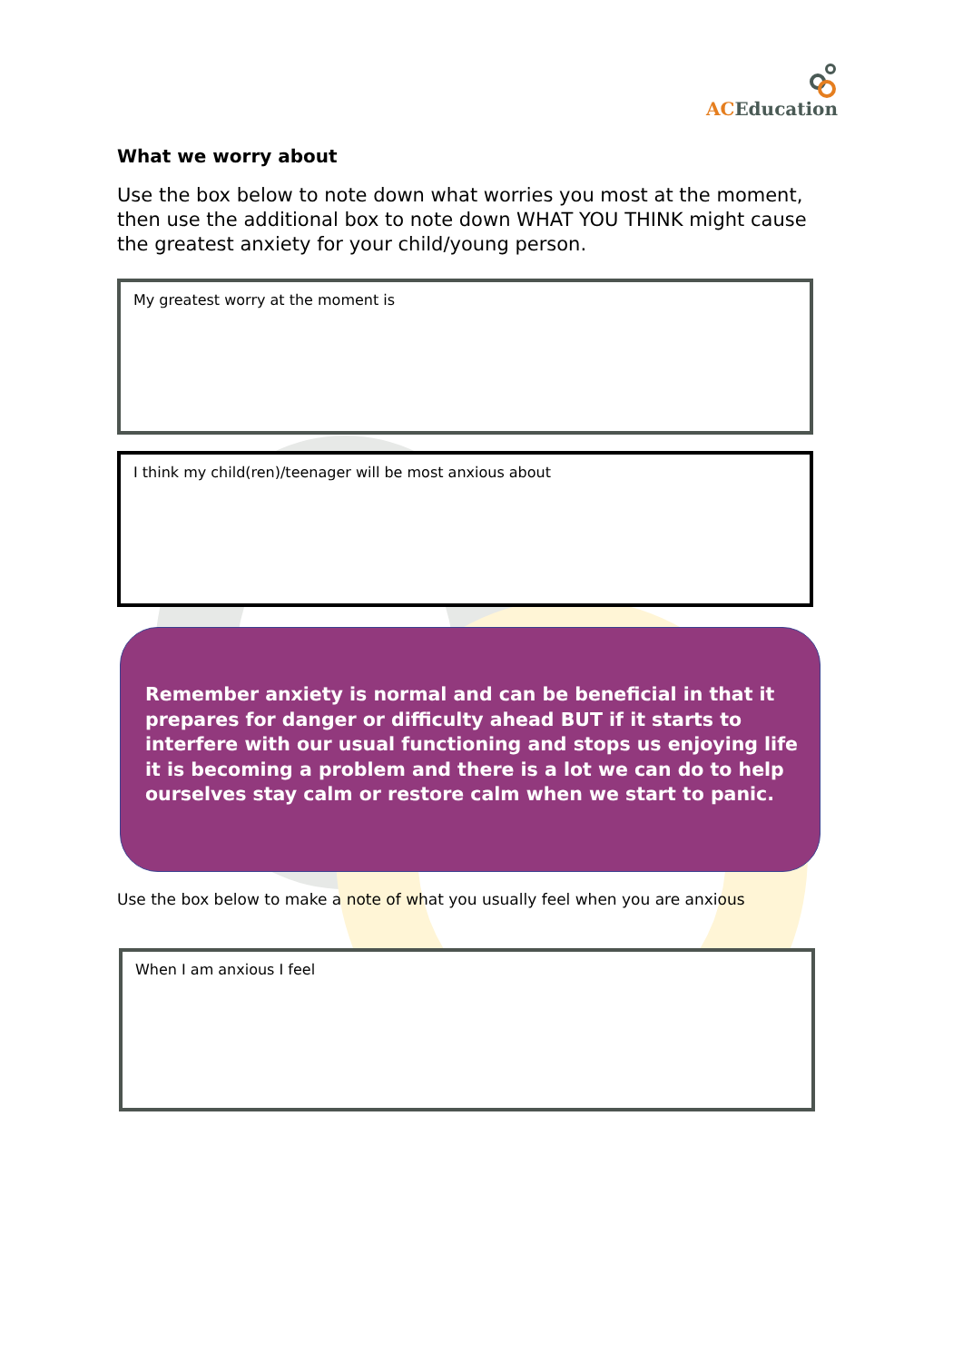AC Education
What we worry about
Use the box below to note down what worries you most at the moment, then use the additional box to note down WHAT YOU THINK might cause the greatest anxiety for your child/young person.
My greatest worry at the moment is
I think my child(ren)/teenager will be most anxious about
Remember anxiety is normal and can be beneficial in that it prepares for danger or difficulty ahead BUT if it starts to interfere with our usual functioning and stops us enjoying life it is becoming a problem and there is a lot we can do to help ourselves stay calm or restore calm when we start to panic.
Use the box below to make a note of what you usually feel when you are anxious
When I am anxious I feel